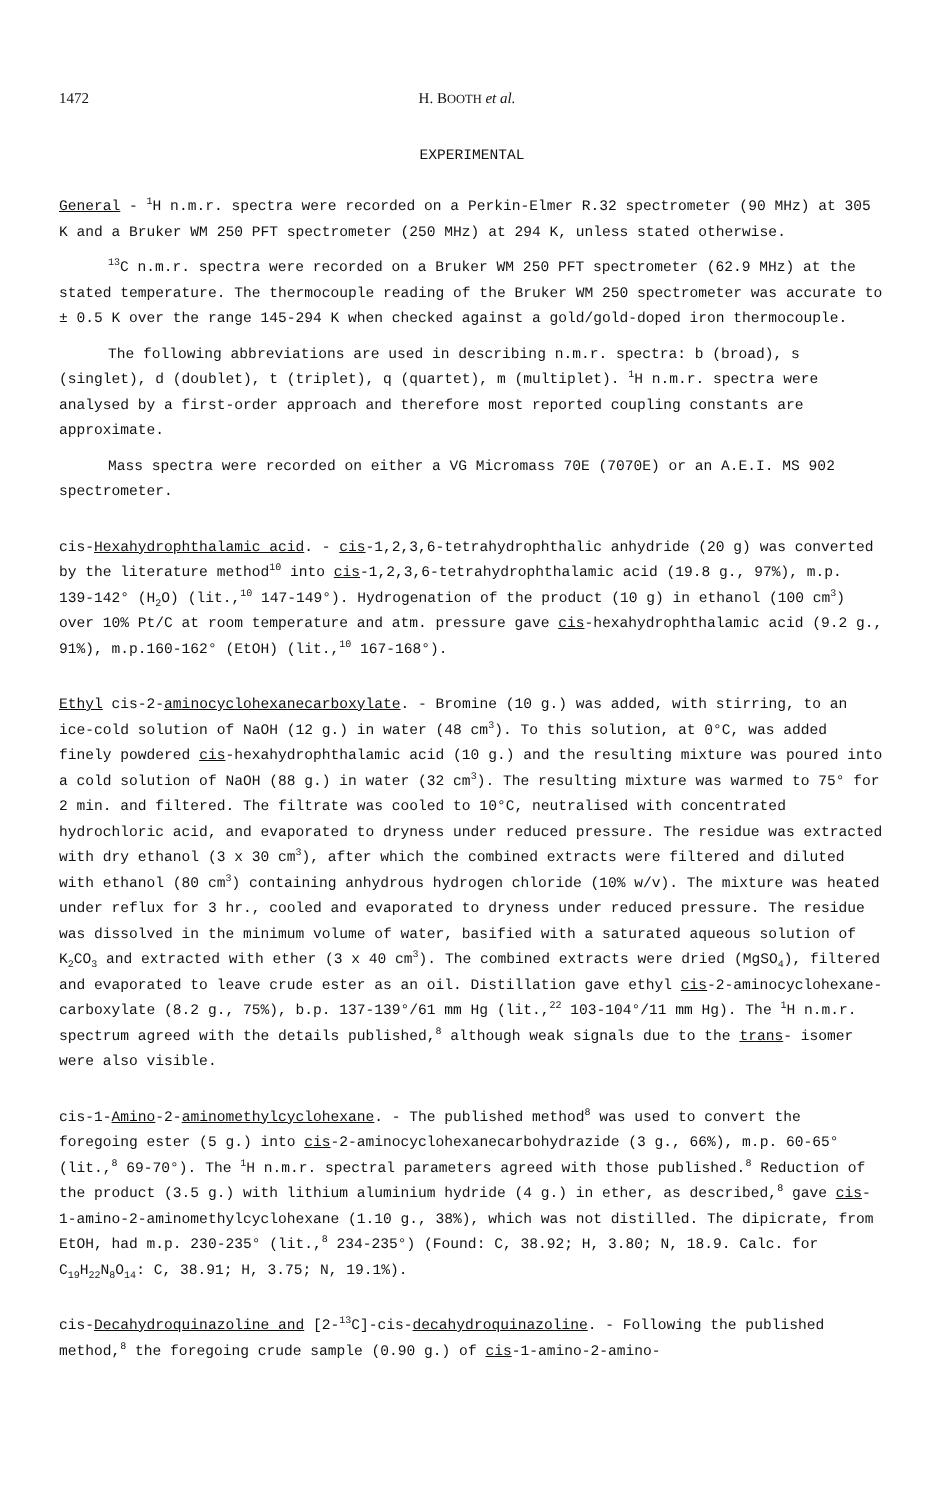1472 H. BOOTH et al.
EXPERIMENTAL
General - <sup>1</sup>H n.m.r. spectra were recorded on a Perkin-Elmer R.32 spectrometer (90 MHz) at 305 K and a Bruker WM 250 PFT spectrometer (250 MHz) at 294 K, unless stated otherwise.
<sup>13</sup>C n.m.r. spectra were recorded on a Bruker WM 250 PFT spectrometer (62.9 MHz) at the stated temperature. The thermocouple reading of the Bruker WM 250 spectrometer was accurate to ± 0.5 K over the range 145-294 K when checked against a gold/gold-doped iron thermocouple.
The following abbreviations are used in describing n.m.r. spectra: b (broad), s (singlet), d (doublet), t (triplet), q (quartet), m (multiplet). <sup>1</sup>H n.m.r. spectra were analysed by a first-order approach and therefore most reported coupling constants are approximate.
Mass spectra were recorded on either a VG Micromass 70E (7070E) or an A.E.I. MS 902 spectrometer.
cis-Hexahydrophthalamic acid. - cis-1,2,3,6-tetrahydrophthalic anhydride (20 g) was converted by the literature method<sup>10</sup> into cis-1,2,3,6-tetrahydrophthalamic acid (19.8 g., 97%), m.p. 139-142° (H<sub>2</sub>O) (lit.,<sup>10</sup> 147-149°). Hydrogenation of the product (10 g) in ethanol (100 cm<sup>3</sup>) over 10% Pt/C at room temperature and atm. pressure gave cis-hexahydrophthalamic acid (9.2 g., 91%), m.p.160-162° (EtOH) (lit.,<sup>10</sup> 167-168°).
Ethyl cis-2-aminocyclohexanecarboxylate. - Bromine (10 g.) was added, with stirring, to an ice-cold solution of NaOH (12 g.) in water (48 cm<sup>3</sup>). To this solution, at 0°C, was added finely powdered cis-hexahydrophthalamic acid (10 g.) and the resulting mixture was poured into a cold solution of NaOH (88 g.) in water (32 cm<sup>3</sup>). The resulting mixture was warmed to 75° for 2 min. and filtered. The filtrate was cooled to 10°C, neutralised with concentrated hydrochloric acid, and evaporated to dryness under reduced pressure. The residue was extracted with dry ethanol (3 x 30 cm<sup>3</sup>), after which the combined extracts were filtered and diluted with ethanol (80 cm<sup>3</sup>) containing anhydrous hydrogen chloride (10% w/v). The mixture was heated under reflux for 3 hr., cooled and evaporated to dryness under reduced pressure. The residue was dissolved in the minimum volume of water, basified with a saturated aqueous solution of K<sub>2</sub>CO<sub>3</sub> and extracted with ether (3 x 40 cm<sup>3</sup>). The combined extracts were dried (MgSO<sub>4</sub>), filtered and evaporated to leave crude ester as an oil. Distillation gave ethyl cis-2-aminocyclohexane-carboxylate (8.2 g., 75%), b.p. 137-139°/61 mm Hg (lit.,<sup>22</sup> 103-104°/11 mm Hg). The <sup>1</sup>H n.m.r. spectrum agreed with the details published,<sup>8</sup> although weak signals due to the trans- isomer were also visible.
cis-1-Amino-2-aminomethylcyclohexane. - The published method<sup>8</sup> was used to convert the foregoing ester (5 g.) into cis-2-aminocyclohexanecarbohydrazide (3 g., 66%), m.p. 60-65° (lit.,<sup>8</sup> 69-70°). The <sup>1</sup>H n.m.r. spectral parameters agreed with those published.<sup>8</sup> Reduction of the product (3.5 g.) with lithium aluminium hydride (4 g.) in ether, as described,<sup>8</sup> gave cis-1-amino-2-aminomethylcyclohexane (1.10 g., 38%), which was not distilled. The dipicrate, from EtOH, had m.p. 230-235° (lit.,<sup>8</sup> 234-235°) (Found: C, 38.92; H, 3.80; N, 18.9. Calc. for C<sub>19</sub>H<sub>22</sub>N<sub>8</sub>O<sub>14</sub>: C, 38.91; H, 3.75; N, 19.1%).
cis-Decahydroquinazoline and [2-<sup>13</sup>C]-cis-decahydroquinazoline. - Following the published method,<sup>8</sup> the foregoing crude sample (0.90 g.) of cis-1-amino-2-amino-